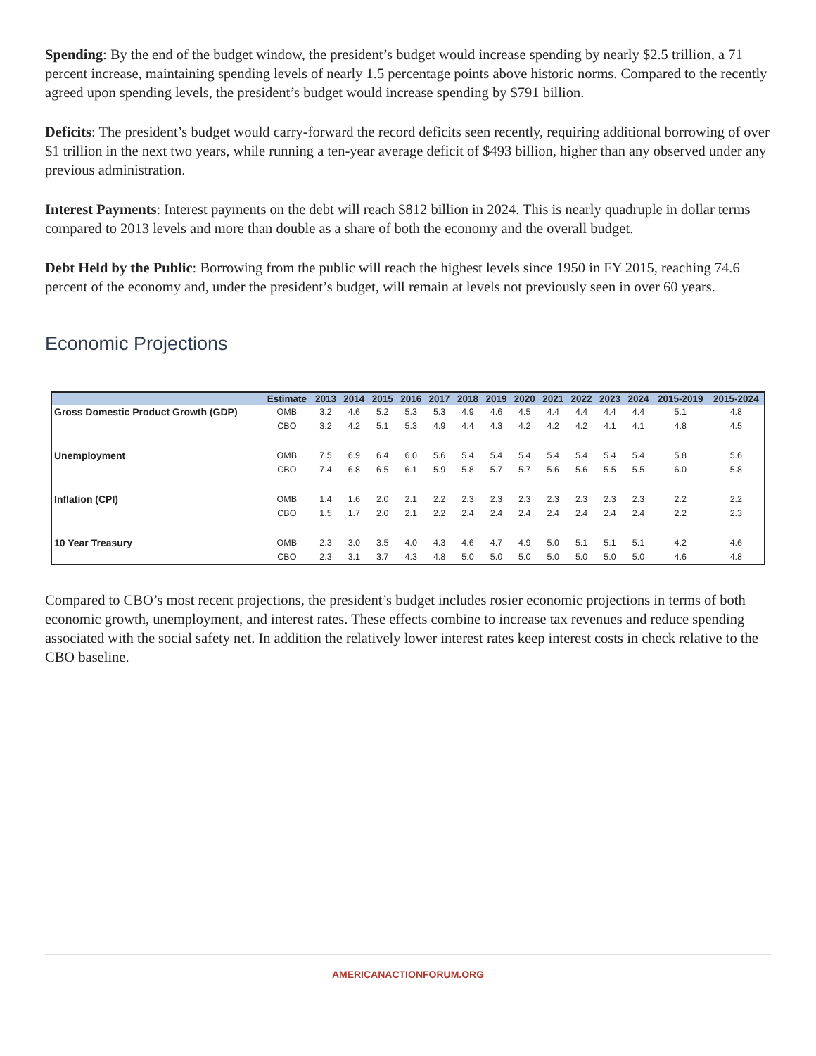Spending: By the end of the budget window, the president’s budget would increase spending by nearly $2.5 trillion, a 71 percent increase, maintaining spending levels of nearly 1.5 percentage points above historic norms. Compared to the recently agreed upon spending levels, the president’s budget would increase spending by $791 billion.
Deficits: The president’s budget would carry-forward the record deficits seen recently, requiring additional borrowing of over $1 trillion in the next two years, while running a ten-year average deficit of $493 billion, higher than any observed under any previous administration.
Interest Payments: Interest payments on the debt will reach $812 billion in 2024. This is nearly quadruple in dollar terms compared to 2013 levels and more than double as a share of both the economy and the overall budget.
Debt Held by the Public: Borrowing from the public will reach the highest levels since 1950 in FY 2015, reaching 74.6 percent of the economy and, under the president’s budget, will remain at levels not previously seen in over 60 years.
Economic Projections
| | Estimate | 2013 | 2014 | 2015 | 2016 | 2017 | 2018 | 2019 | 2020 | 2021 | 2022 | 2023 | 2024 | 2015-2019 | 2015-2024 |
| --- | --- | --- | --- | --- | --- | --- | --- | --- | --- | --- | --- | --- | --- | --- | --- |
| Gross Domestic Product Growth (GDP) | OMB | 3.2 | 4.6 | 5.2 | 5.3 | 5.3 | 4.9 | 4.6 | 4.5 | 4.4 | 4.4 | 4.4 | 4.4 | 5.1 | 4.8 |
| | CBO | 3.2 | 4.2 | 5.1 | 5.3 | 4.9 | 4.4 | 4.3 | 4.2 | 4.2 | 4.2 | 4.1 | 4.1 | 4.8 | 4.5 |
| Unemployment | OMB | 7.5 | 6.9 | 6.4 | 6.0 | 5.6 | 5.4 | 5.4 | 5.4 | 5.4 | 5.4 | 5.4 | 5.4 | 5.8 | 5.6 |
| | CBO | 7.4 | 6.8 | 6.5 | 6.1 | 5.9 | 5.8 | 5.7 | 5.7 | 5.6 | 5.6 | 5.5 | 5.5 | 6.0 | 5.8 |
| Inflation (CPI) | OMB | 1.4 | 1.6 | 2.0 | 2.1 | 2.2 | 2.3 | 2.3 | 2.3 | 2.3 | 2.3 | 2.3 | 2.3 | 2.2 | 2.2 |
| | CBO | 1.5 | 1.7 | 2.0 | 2.1 | 2.2 | 2.4 | 2.4 | 2.4 | 2.4 | 2.4 | 2.4 | 2.4 | 2.2 | 2.3 |
| 10 Year Treasury | OMB | 2.3 | 3.0 | 3.5 | 4.0 | 4.3 | 4.6 | 4.7 | 4.9 | 5.0 | 5.1 | 5.1 | 5.1 | 4.2 | 4.6 |
| | CBO | 2.3 | 3.1 | 3.7 | 4.3 | 4.8 | 5.0 | 5.0 | 5.0 | 5.0 | 5.0 | 5.0 | 5.0 | 4.6 | 4.8 |
Compared to CBO’s most recent projections, the president’s budget includes rosier economic projections in terms of both economic growth, unemployment, and interest rates. These effects combine to increase tax revenues and reduce spending associated with the social safety net. In addition the relatively lower interest rates keep interest costs in check relative to the CBO baseline.
AMERICANACTIONFORUM.ORG